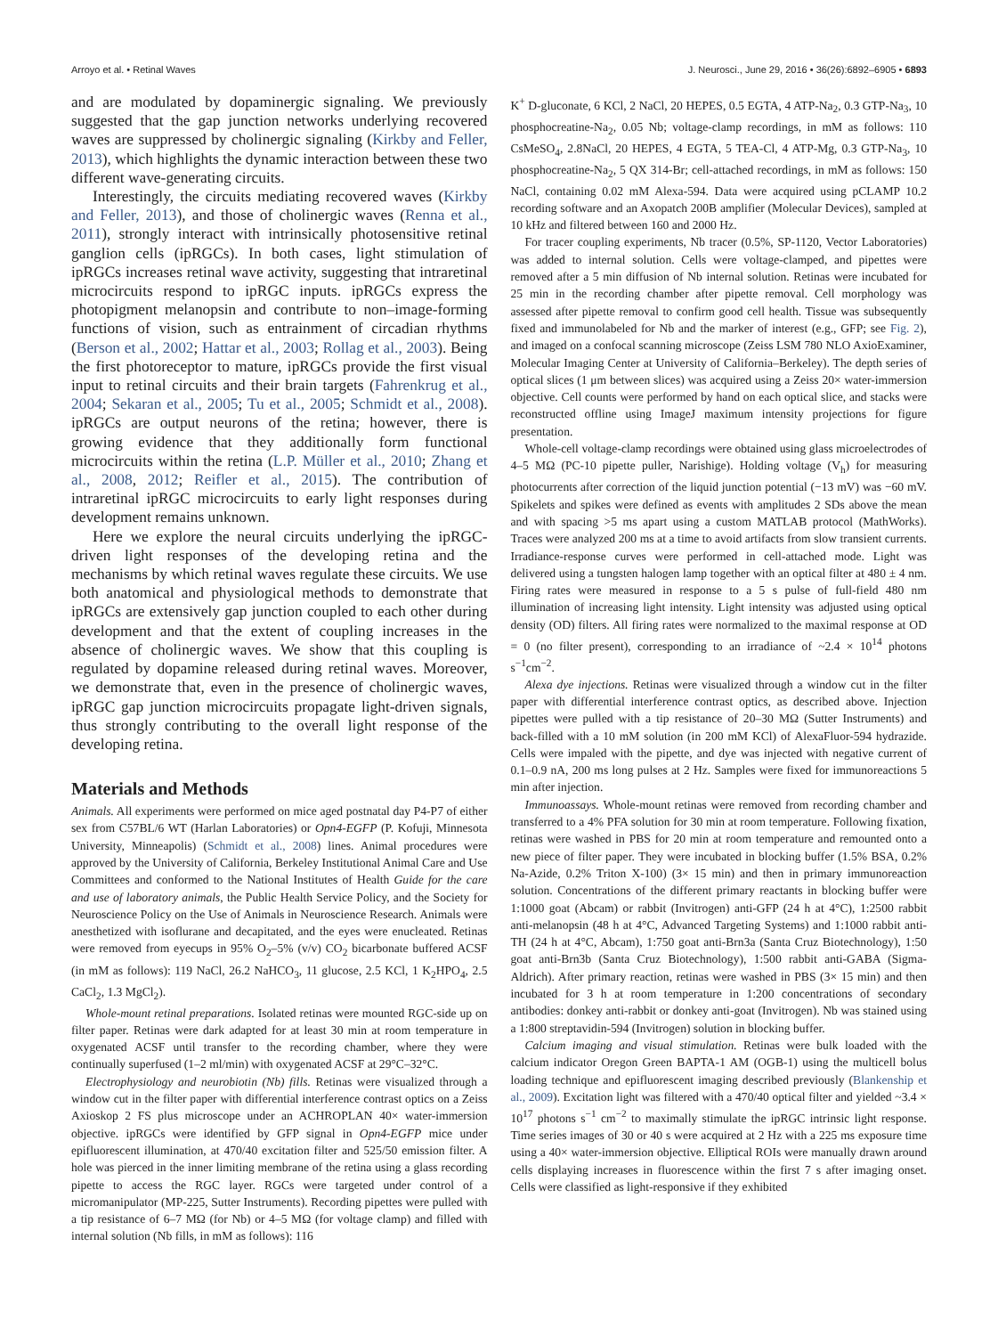Arroyo et al. • Retinal Waves J. Neurosci., June 29, 2016 • 36(26):6892–6905 • 6893
and are modulated by dopaminergic signaling. We previously suggested that the gap junction networks underlying recovered waves are suppressed by cholinergic signaling (Kirkby and Feller, 2013), which highlights the dynamic interaction between these two different wave-generating circuits.
Interestingly, the circuits mediating recovered waves (Kirkby and Feller, 2013), and those of cholinergic waves (Renna et al., 2011), strongly interact with intrinsically photosensitive retinal ganglion cells (ipRGCs). In both cases, light stimulation of ipRGCs increases retinal wave activity, suggesting that intraretinal microcircuits respond to ipRGC inputs. ipRGCs express the photopigment melanopsin and contribute to non–image-forming functions of vision, such as entrainment of circadian rhythms (Berson et al., 2002; Hattar et al., 2003; Rollag et al., 2003). Being the first photoreceptor to mature, ipRGCs provide the first visual input to retinal circuits and their brain targets (Fahrenkrug et al., 2004; Sekaran et al., 2005; Tu et al., 2005; Schmidt et al., 2008). ipRGCs are output neurons of the retina; however, there is growing evidence that they additionally form functional microcircuits within the retina (L.P. Müller et al., 2010; Zhang et al., 2008, 2012; Reifler et al., 2015). The contribution of intraretinal ipRGC microcircuits to early light responses during development remains unknown.
Here we explore the neural circuits underlying the ipRGC-driven light responses of the developing retina and the mechanisms by which retinal waves regulate these circuits. We use both anatomical and physiological methods to demonstrate that ipRGCs are extensively gap junction coupled to each other during development and that the extent of coupling increases in the absence of cholinergic waves. We show that this coupling is regulated by dopamine released during retinal waves. Moreover, we demonstrate that, even in the presence of cholinergic waves, ipRGC gap junction microcircuits propagate light-driven signals, thus strongly contributing to the overall light response of the developing retina.
Materials and Methods
Animals. All experiments were performed on mice aged postnatal day P4-P7 of either sex from C57BL/6 WT (Harlan Laboratories) or Opn4-EGFP (P. Kofuji, Minnesota University, Minneapolis) (Schmidt et al., 2008) lines. Animal procedures were approved by the University of California, Berkeley Institutional Animal Care and Use Committees and conformed to the National Institutes of Health Guide for the care and use of laboratory animals, the Public Health Service Policy, and the Society for Neuroscience Policy on the Use of Animals in Neuroscience Research. Animals were anesthetized with isoflurane and decapitated, and the eyes were enucleated. Retinas were removed from eyecups in 95% O<sub>2</sub>–5% (v/v) CO<sub>2</sub> bicarbonate buffered ACSF (in mM as follows): 119 NaCl, 26.2 NaHCO<sub>3</sub>, 11 glucose, 2.5 KCl, 1 K<sub>2</sub>HPO<sub>4</sub>, 2.5 CaCl<sub>2</sub>, 1.3 MgCl<sub>2</sub>).
Whole-mount retinal preparations. Isolated retinas were mounted RGC-side up on filter paper. Retinas were dark adapted for at least 30 min at room temperature in oxygenated ACSF until transfer to the recording chamber, where they were continually superfused (1–2 ml/min) with oxygenated ACSF at 29°C–32°C.
Electrophysiology and neurobiotin (Nb) fills. Retinas were visualized through a window cut in the filter paper with differential interference contrast optics on a Zeiss Axioskop 2 FS plus microscope under an ACHROPLAN 40× water-immersion objective. ipRGCs were identified by GFP signal in Opn4-EGFP mice under epifluorescent illumination, at 470/40 excitation filter and 525/50 emission filter. A hole was pierced in the inner limiting membrane of the retina using a glass recording pipette to access the RGC layer. RGCs were targeted under control of a micromanipulator (MP-225, Sutter Instruments). Recording pipettes were pulled with a tip resistance of 6–7 MΩ (for Nb) or 4–5 MΩ (for voltage clamp) and filled with internal solution (Nb fills, in mM as follows): 116
K<sup>+</sup> D-gluconate, 6 KCl, 2 NaCl, 20 HEPES, 0.5 EGTA, 4 ATP-Na<sub>2</sub>, 0.3 GTP-Na<sub>3</sub>, 10 phosphocreatine-Na<sub>2</sub>, 0.05 Nb; voltage-clamp recordings, in mM as follows: 110 CsMeSO<sub>4</sub>, 2.8NaCl, 20 HEPES, 4 EGTA, 5 TEA-Cl, 4 ATP-Mg, 0.3 GTP-Na<sub>3</sub>, 10 phosphocreatine-Na<sub>2</sub>, 5 QX 314-Br; cell-attached recordings, in mM as follows: 150 NaCl, containing 0.02 mM Alexa-594. Data were acquired using pCLAMP 10.2 recording software and an Axopatch 200B amplifier (Molecular Devices), sampled at 10 kHz and filtered between 160 and 2000 Hz.
For tracer coupling experiments, Nb tracer (0.5%, SP-1120, Vector Laboratories) was added to internal solution. Cells were voltage-clamped, and pipettes were removed after a 5 min diffusion of Nb internal solution. Retinas were incubated for 25 min in the recording chamber after pipette removal. Cell morphology was assessed after pipette removal to confirm good cell health. Tissue was subsequently fixed and immunolabeled for Nb and the marker of interest (e.g., GFP; see Fig. 2), and imaged on a confocal scanning microscope (Zeiss LSM 780 NLO AxioExaminer, Molecular Imaging Center at University of California–Berkeley). The depth series of optical slices (1 μm between slices) was acquired using a Zeiss 20× water-immersion objective. Cell counts were performed by hand on each optical slice, and stacks were reconstructed offline using ImageJ maximum intensity projections for figure presentation.
Whole-cell voltage-clamp recordings were obtained using glass microelectrodes of 4–5 MΩ (PC-10 pipette puller, Narishige). Holding voltage (V<sub>h</sub>) for measuring photocurrents after correction of the liquid junction potential (−13 mV) was −60 mV. Spikelets and spikes were defined as events with amplitudes 2 SDs above the mean and with spacing >5 ms apart using a custom MATLAB protocol (MathWorks). Traces were analyzed 200 ms at a time to avoid artifacts from slow transient currents. Irradiance-response curves were performed in cell-attached mode. Light was delivered using a tungsten halogen lamp together with an optical filter at 480 ± 4 nm. Firing rates were measured in response to a 5 s pulse of full-field 480 nm illumination of increasing light intensity. Light intensity was adjusted using optical density (OD) filters. All firing rates were normalized to the maximal response at OD = 0 (no filter present), corresponding to an irradiance of ~2.4 × 10<sup>14</sup> photons s<sup>−1</sup>cm<sup>−2</sup>.
Alexa dye injections. Retinas were visualized through a window cut in the filter paper with differential interference contrast optics, as described above. Injection pipettes were pulled with a tip resistance of 20–30 MΩ (Sutter Instruments) and back-filled with a 10 mM solution (in 200 mM KCl) of AlexaFluor-594 hydrazide. Cells were impaled with the pipette, and dye was injected with negative current of 0.1–0.9 nA, 200 ms long pulses at 2 Hz. Samples were fixed for immunoreactions 5 min after injection.
Immunoassays. Whole-mount retinas were removed from recording chamber and transferred to a 4% PFA solution for 30 min at room temperature. Following fixation, retinas were washed in PBS for 20 min at room temperature and remounted onto a new piece of filter paper. They were incubated in blocking buffer (1.5% BSA, 0.2% Na-Azide, 0.2% Triton X-100) (3× 15 min) and then in primary immunoreaction solution. Concentrations of the different primary reactants in blocking buffer were 1:1000 goat (Abcam) or rabbit (Invitrogen) anti-GFP (24 h at 4°C), 1:2500 rabbit anti-melanopsin (48 h at 4°C, Advanced Targeting Systems) and 1:1000 rabbit anti-TH (24 h at 4°C, Abcam), 1:750 goat anti-Brn3a (Santa Cruz Biotechnology), 1:50 goat anti-Brn3b (Santa Cruz Biotechnology), 1:500 rabbit anti-GABA (Sigma-Aldrich). After primary reaction, retinas were washed in PBS (3× 15 min) and then incubated for 3 h at room temperature in 1:200 concentrations of secondary antibodies: donkey anti-rabbit or donkey anti-goat (Invitrogen). Nb was stained using a 1:800 streptavidin-594 (Invitrogen) solution in blocking buffer.
Calcium imaging and visual stimulation. Retinas were bulk loaded with the calcium indicator Oregon Green BAPTA-1 AM (OGB-1) using the multicell bolus loading technique and epifluorescent imaging described previously (Blankenship et al., 2009). Excitation light was filtered with a 470/40 optical filter and yielded ~3.4 × 10<sup>17</sup> photons s<sup>−1</sup> cm<sup>−2</sup> to maximally stimulate the ipRGC intrinsic light response. Time series images of 30 or 40 s were acquired at 2 Hz with a 225 ms exposure time using a 40× water-immersion objective. Elliptical ROIs were manually drawn around cells displaying increases in fluorescence within the first 7 s after imaging onset. Cells were classified as light-responsive if they exhibited